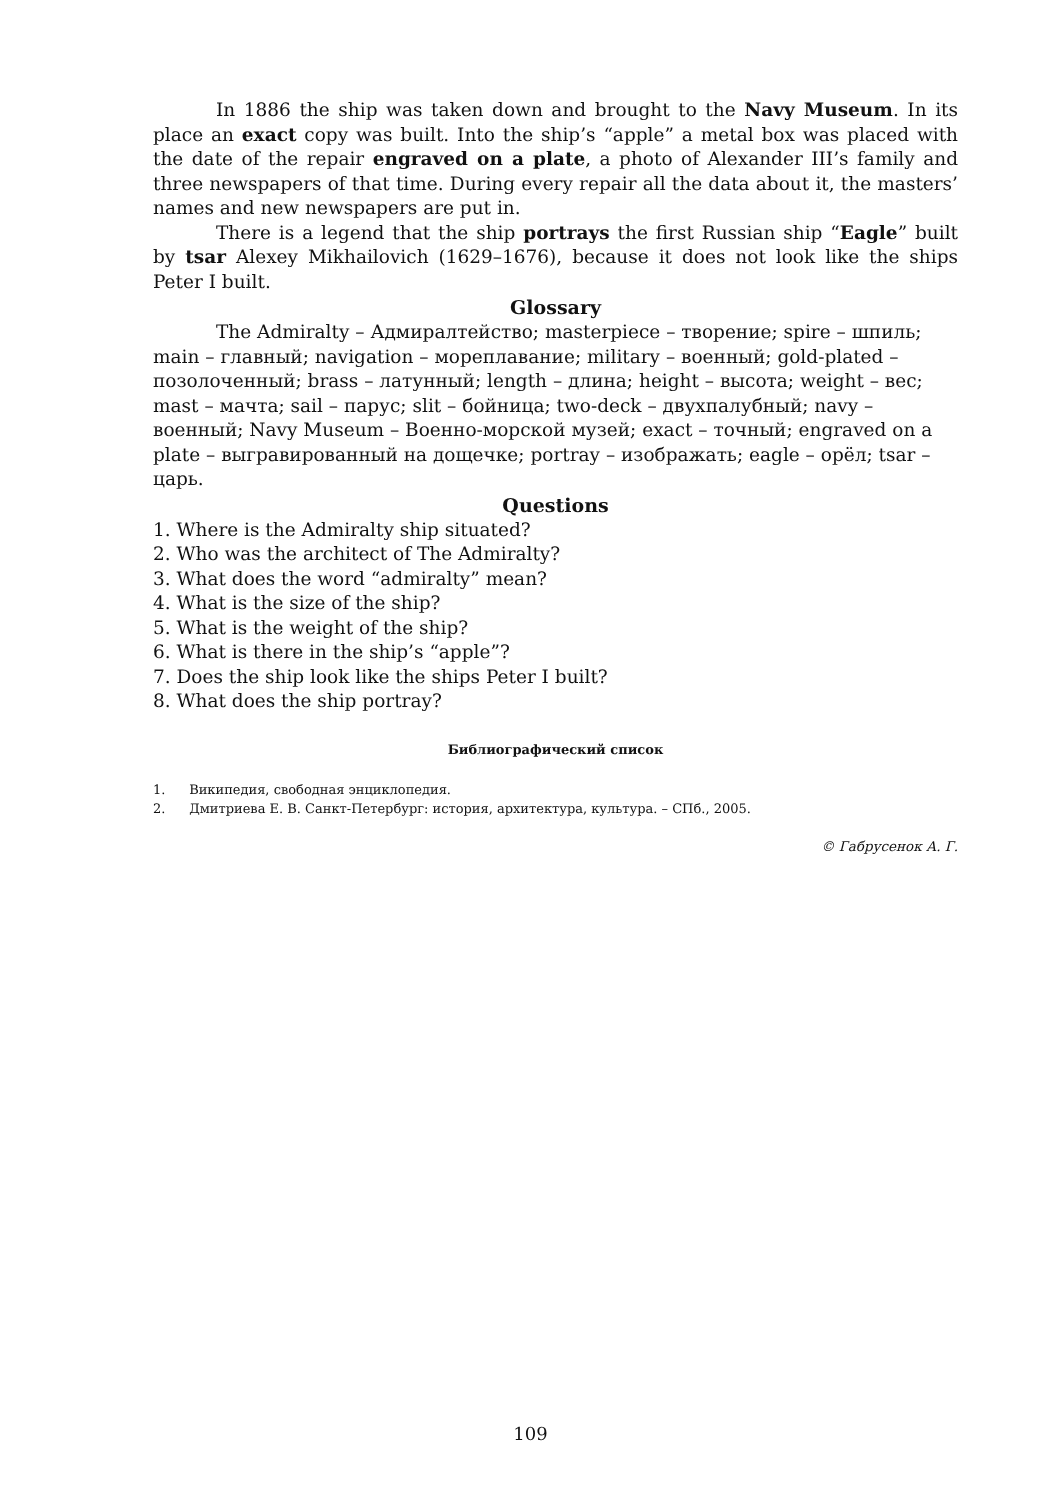In 1886 the ship was taken down and brought to the Navy Museum. In its place an exact copy was built. Into the ship’s “apple” a metal box was placed with the date of the repair engraved on a plate, a photo of Alexander III’s family and three newspapers of that time. During every repair all the data about it, the masters’ names and new newspapers are put in.
There is a legend that the ship portrays the first Russian ship “Eagle” built by tsar Alexey Mikhailovich (1629–1676), because it does not look like the ships Peter I built.
Glossary
The Admiralty – Адмиралтейство; masterpiece – творение; spire – шпиль; main – главный; navigation – мореплавание; military – военный; gold-plated – позолоченный; brass – латунный; length – длина; height – высота; weight – вес; mast – мачта; sail – парус; slit – бойница; two-deck – двухпалубный; navy – военный; Navy Museum – Военно-морской музей; exact – точный; engraved on a plate – выгравированный на дощечке; portray – изображать; eagle – орёл; tsar – царь.
Questions
1. Where is the Admiralty ship situated?
2. Who was the architect of The Admiralty?
3. What does the word “admiralty” mean?
4. What is the size of the ship?
5. What is the weight of the ship?
6. What is there in the ship’s “apple”?
7. Does the ship look like the ships Peter I built?
8. What does the ship portray?
Библиографический список
1. Википедия, свободная энциклопедия.
2. Дмитриева Е. В. Санкт-Петербург: история, архитектура, культура. – СПб., 2005.
© Габрусенок А. Г.
109